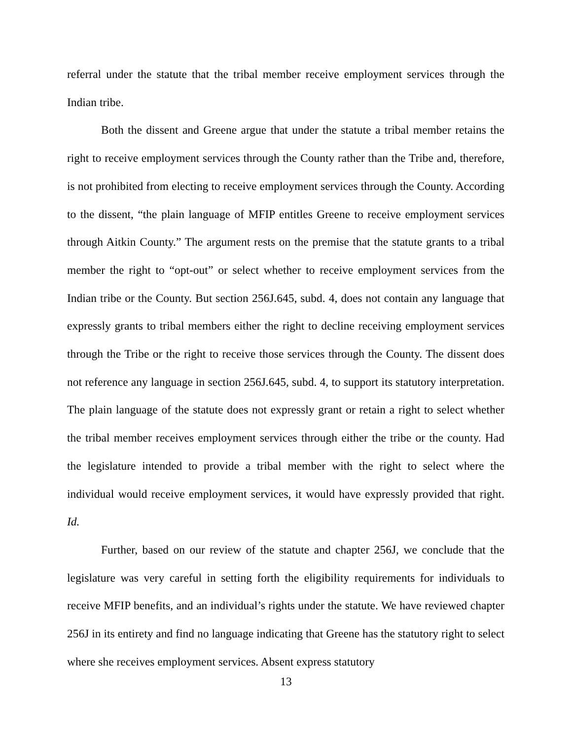referral under the statute that the tribal member receive employment services through the Indian tribe.
Both the dissent and Greene argue that under the statute a tribal member retains the right to receive employment services through the County rather than the Tribe and, therefore, is not prohibited from electing to receive employment services through the County. According to the dissent, “the plain language of MFIP entitles Greene to receive employment services through Aitkin County.” The argument rests on the premise that the statute grants to a tribal member the right to “opt-out” or select whether to receive employment services from the Indian tribe or the County. But section 256J.645, subd. 4, does not contain any language that expressly grants to tribal members either the right to decline receiving employment services through the Tribe or the right to receive those services through the County. The dissent does not reference any language in section 256J.645, subd. 4, to support its statutory interpretation. The plain language of the statute does not expressly grant or retain a right to select whether the tribal member receives employment services through either the tribe or the county. Had the legislature intended to provide a tribal member with the right to select where the individual would receive employment services, it would have expressly provided that right. Id.
Further, based on our review of the statute and chapter 256J, we conclude that the legislature was very careful in setting forth the eligibility requirements for individuals to receive MFIP benefits, and an individual’s rights under the statute. We have reviewed chapter 256J in its entirety and find no language indicating that Greene has the statutory right to select where she receives employment services. Absent express statutory
13